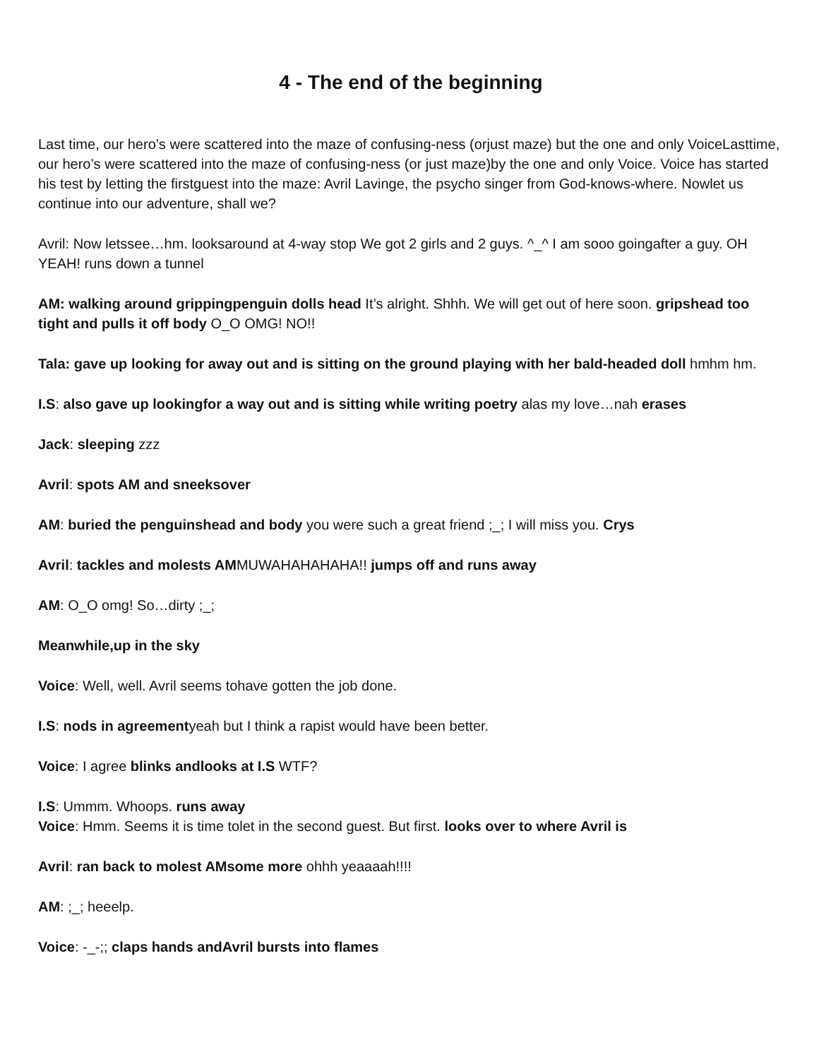4 - The end of the beginning
Last time, our hero’s were scattered into the maze of confusing-ness (orjust maze) but the one and only VoiceLasttime, our hero’s were scattered into the maze of confusing-ness (or just maze)by the one and only Voice. Voice has started his test by letting the firstguest into the maze: Avril Lavinge, the psycho singer from God-knows-where. Nowlet us continue into our adventure, shall we?
Avril: Now letssee…hm. looksaround at 4-way stop We got 2 girls and 2 guys. ^_^ I am sooo goingafter a guy. OH YEAH! runs down a tunnel
AM: walking around grippingpenguin dolls head It’s alright. Shhh. We will get out of here soon. gripshead too tight and pulls it off body O_O OMG! NO!!
Tala: gave up looking for away out and is sitting on the ground playing with her bald-headed doll hmhm hm.
I.S: also gave up lookingfor a way out and is sitting while writing poetry alas my love…nah erases
Jack: sleeping zzz
Avril: spots AM and sneeksover
AM: buried the penguinshead and body you were such a great friend ;_; I will miss you. Crys
Avril: tackles and molests AMMUWAHAHAHAHA!! jumps off and runs away
AM: O_O omg! So…dirty ;_;
Meanwhile,up in the sky
Voice: Well, well. Avril seems tohave gotten the job done.
I.S: nods in agreementyeah but I think a rapist would have been better.
Voice: I agree blinks andlooks at I.S WTF?
I.S: Ummm. Whoops. runs away
Voice: Hmm. Seems it is time tolet in the second guest. But first. looks over to where Avril is
Avril: ran back to molest AMsome more ohhh yeaaaah!!!!
AM: ;_; heeelp.
Voice: -_-;; claps hands andAvril bursts into flames